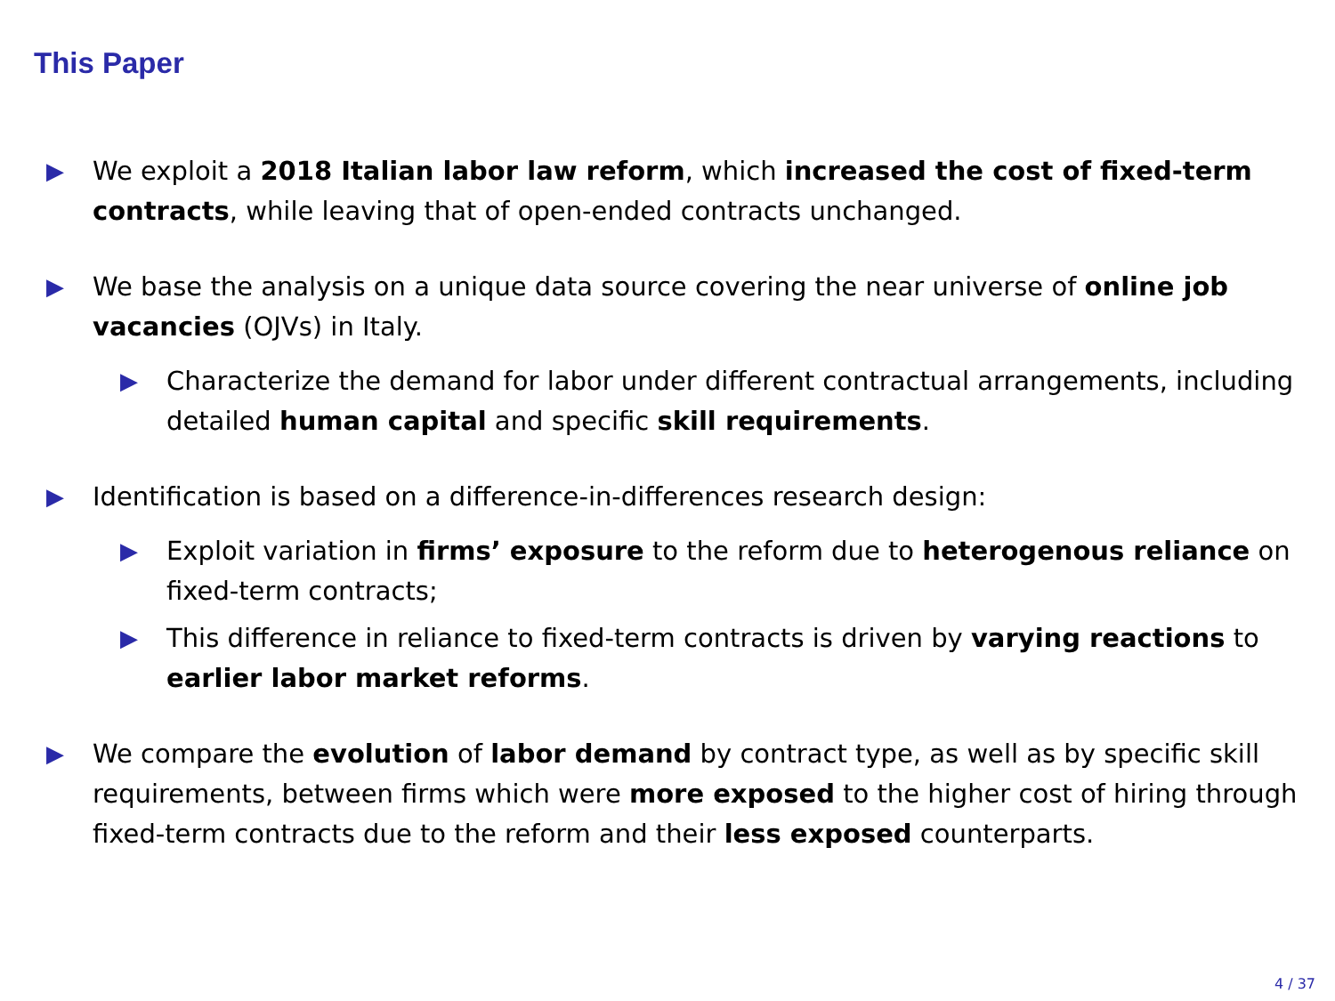This Paper
▶ We exploit a 2018 Italian labor law reform, which increased the cost of fixed-term contracts, while leaving that of open-ended contracts unchanged.
▶ We base the analysis on a unique data source covering the near universe of online job vacancies (OJVs) in Italy.
▶ Characterize the demand for labor under different contractual arrangements, including detailed human capital and specific skill requirements.
▶ Identification is based on a difference-in-differences research design:
▶ Exploit variation in firms’ exposure to the reform due to heterogenous reliance on fixed-term contracts;
▶ This difference in reliance to fixed-term contracts is driven by varying reactions to earlier labor market reforms.
▶ We compare the evolution of labor demand by contract type, as well as by specific skill requirements, between firms which were more exposed to the higher cost of hiring through fixed-term contracts due to the reform and their less exposed counterparts.
4 / 37